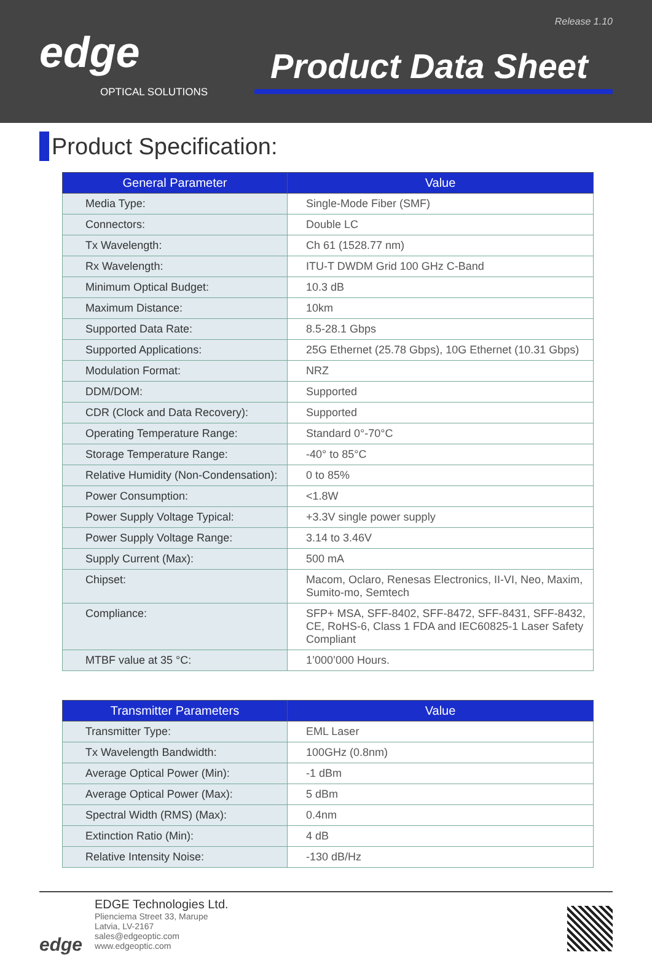Release 1.10
edge
OPTICAL SOLUTIONS
Product Data Sheet
Product Specification:
| General Parameter | Value |
| --- | --- |
| Media Type: | Single-Mode Fiber (SMF) |
| Connectors: | Double LC |
| Tx Wavelength: | Ch 61 (1528.77 nm) |
| Rx Wavelength: | ITU-T DWDM Grid 100 GHz C-Band |
| Minimum Optical Budget: | 10.3 dB |
| Maximum Distance: | 10km |
| Supported Data Rate: | 8.5-28.1 Gbps |
| Supported Applications: | 25G Ethernet (25.78 Gbps), 10G Ethernet (10.31 Gbps) |
| Modulation Format: | NRZ |
| DDM/DOM: | Supported |
| CDR (Clock and Data Recovery): | Supported |
| Operating Temperature Range: | Standard 0°-70°C |
| Storage Temperature Range: | -40° to 85°C |
| Relative Humidity (Non-Condensation): | 0 to 85% |
| Power Consumption: | <1.8W |
| Power Supply Voltage Typical: | +3.3V single power supply |
| Power Supply Voltage Range: | 3.14 to 3.46V |
| Supply Current (Max): | 500 mA |
| Chipset: | Macom, Oclaro, Renesas Electronics, II-VI, Neo, Maxim, Sumito-mo, Semtech |
| Compliance: | SFP+ MSA, SFF-8402, SFF-8472, SFF-8431, SFF-8432, CE, RoHS-6, Class 1 FDA and IEC60825-1 Laser Safety Compliant |
| MTBF value at 35 °C: | 1’000’000 Hours. |
| Transmitter Parameters | Value |
| --- | --- |
| Transmitter Type: | EML Laser |
| Tx Wavelength Bandwidth: | 100GHz (0.8nm) |
| Average Optical Power (Min): | -1 dBm |
| Average Optical Power (Max): | 5 dBm |
| Spectral Width (RMS) (Max): | 0.4nm |
| Extinction Ratio (Min): | 4 dB |
| Relative Intensity Noise: | -130 dB/Hz |
edge
EDGE Technologies Ltd.
Plienciema Street 33, Marupe
Latvia, LV-2167
sales@edgeoptic.com
www.edgeoptic.com